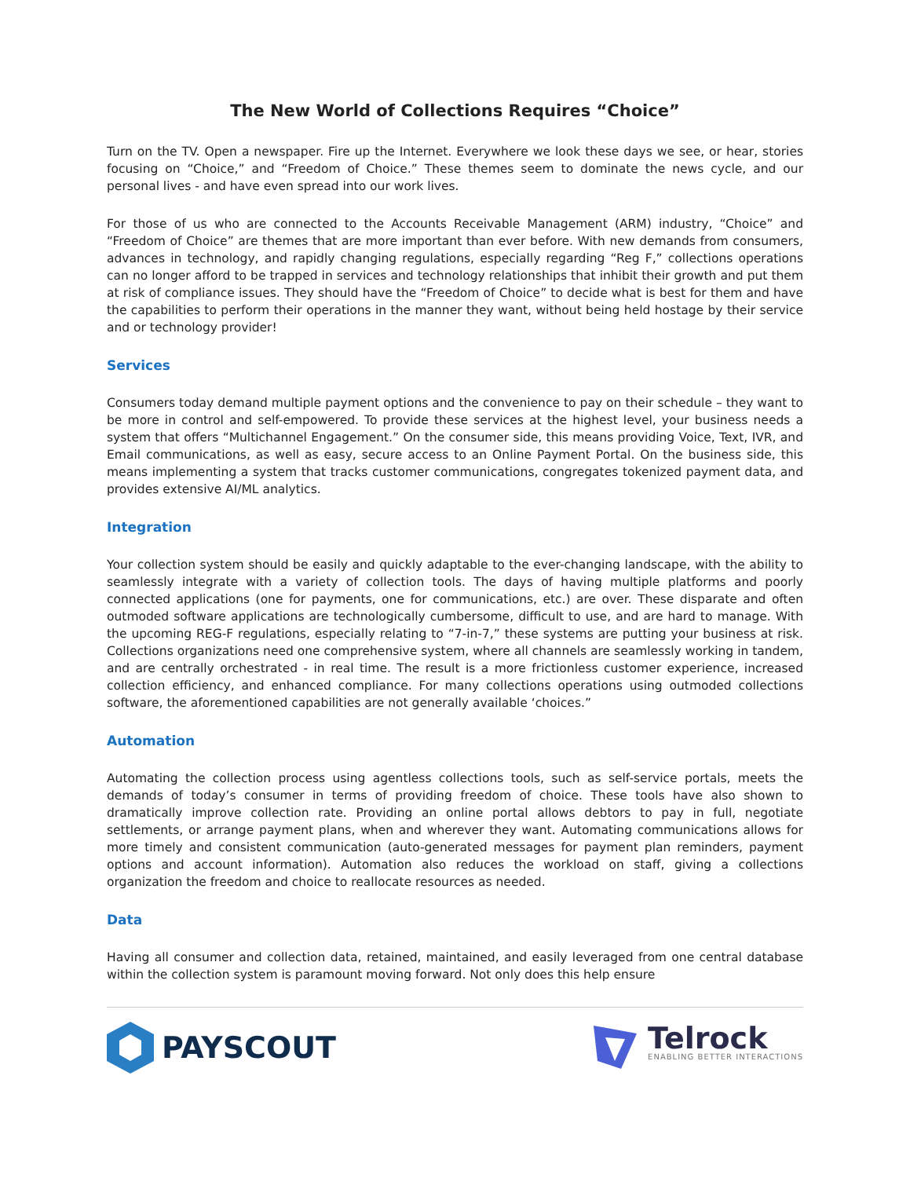The New World of Collections Requires “Choice”
Turn on the TV. Open a newspaper. Fire up the Internet. Everywhere we look these days we see, or hear, stories focusing on “Choice,” and “Freedom of Choice.” These themes seem to dominate the news cycle, and our personal lives - and have even spread into our work lives.
For those of us who are connected to the Accounts Receivable Management (ARM) industry, “Choice” and “Freedom of Choice” are themes that are more important than ever before. With new demands from consumers, advances in technology, and rapidly changing regulations, especially regarding “Reg F,” collections operations can no longer afford to be trapped in services and technology relationships that inhibit their growth and put them at risk of compliance issues. They should have the “Freedom of Choice” to decide what is best for them and have the capabilities to perform their operations in the manner they want, without being held hostage by their service and or technology provider!
Services
Consumers today demand multiple payment options and the convenience to pay on their schedule – they want to be more in control and self-empowered. To provide these services at the highest level, your business needs a system that offers “Multichannel Engagement.” On the consumer side, this means providing Voice, Text, IVR, and Email communications, as well as easy, secure access to an Online Payment Portal. On the business side, this means implementing a system that tracks customer communications, congregates tokenized payment data, and provides extensive AI/ML analytics.
Integration
Your collection system should be easily and quickly adaptable to the ever-changing landscape, with the ability to seamlessly integrate with a variety of collection tools. The days of having multiple platforms and poorly connected applications (one for payments, one for communications, etc.) are over. These disparate and often outmoded software applications are technologically cumbersome, difficult to use, and are hard to manage. With the upcoming REG-F regulations, especially relating to “7-in-7,” these systems are putting your business at risk. Collections organizations need one comprehensive system, where all channels are seamlessly working in tandem, and are centrally orchestrated - in real time. The result is a more frictionless customer experience, increased collection efficiency, and enhanced compliance. For many collections operations using outmoded collections software, the aforementioned capabilities are not generally available ‘choices.”
Automation
Automating the collection process using agentless collections tools, such as self-service portals, meets the demands of today’s consumer in terms of providing freedom of choice. These tools have also shown to dramatically improve collection rate. Providing an online portal allows debtors to pay in full, negotiate settlements, or arrange payment plans, when and wherever they want. Automating communications allows for more timely and consistent communication (auto-generated messages for payment plan reminders, payment options and account information). Automation also reduces the workload on staff, giving a collections organization the freedom and choice to reallocate resources as needed.
Data
Having all consumer and collection data, retained, maintained, and easily leveraged from one central database within the collection system is paramount moving forward. Not only does this help ensure
PAYSCOUT
Telrock
ENABLING BETTER INTERACTIONS